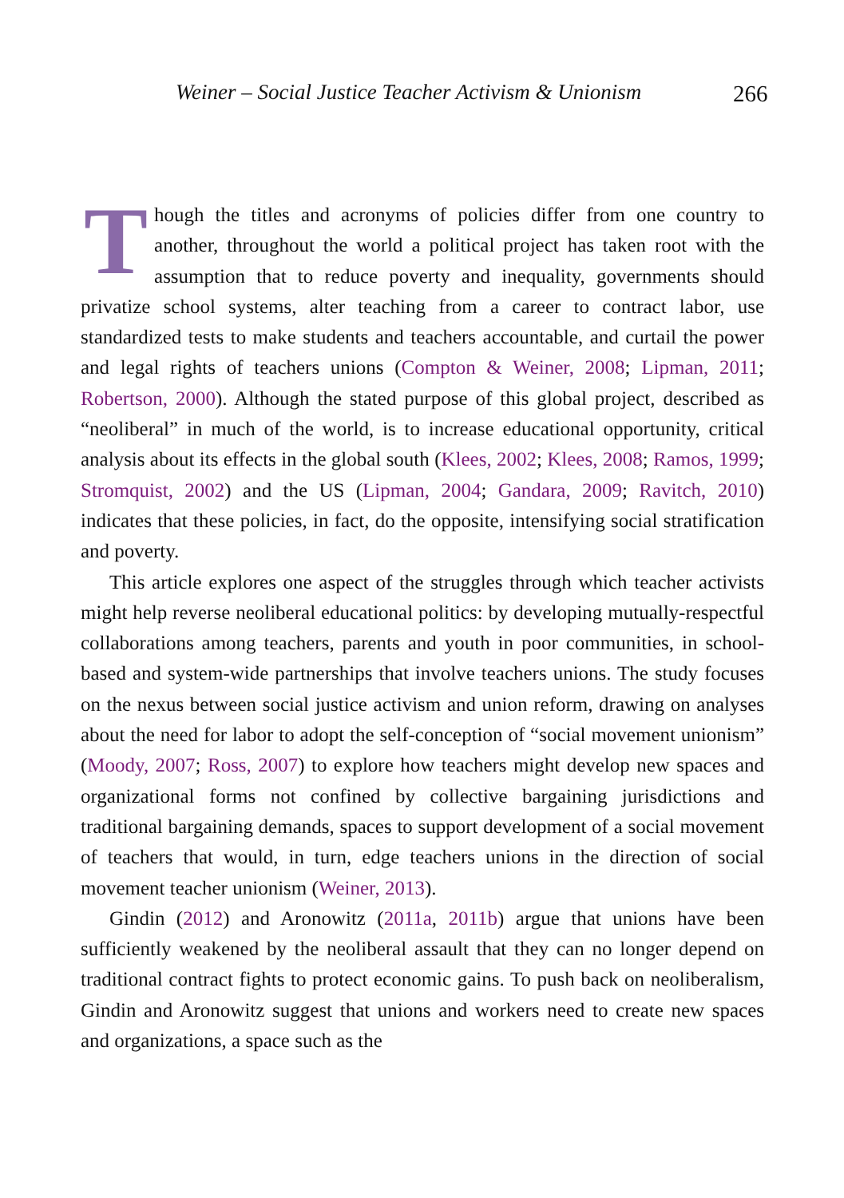Weiner – Social Justice Teacher Activism & Unionism 266
Though the titles and acronyms of policies differ from one country to another, throughout the world a political project has taken root with the assumption that to reduce poverty and inequality, governments should privatize school systems, alter teaching from a career to contract labor, use standardized tests to make students and teachers accountable, and curtail the power and legal rights of teachers unions (Compton & Weiner, 2008; Lipman, 2011; Robertson, 2000). Although the stated purpose of this global project, described as “neoliberal” in much of the world, is to increase educational opportunity, critical analysis about its effects in the global south (Klees, 2002; Klees, 2008; Ramos, 1999; Stromquist, 2002) and the US (Lipman, 2004; Gandara, 2009; Ravitch, 2010) indicates that these policies, in fact, do the opposite, intensifying social stratification and poverty.
This article explores one aspect of the struggles through which teacher activists might help reverse neoliberal educational politics: by developing mutually-respectful collaborations among teachers, parents and youth in poor communities, in school-based and system-wide partnerships that involve teachers unions. The study focuses on the nexus between social justice activism and union reform, drawing on analyses about the need for labor to adopt the self-conception of “social movement unionism” (Moody, 2007; Ross, 2007) to explore how teachers might develop new spaces and organizational forms not confined by collective bargaining jurisdictions and traditional bargaining demands, spaces to support development of a social movement of teachers that would, in turn, edge teachers unions in the direction of social movement teacher unionism (Weiner, 2013).
Gindin (2012) and Aronowitz (2011a, 2011b) argue that unions have been sufficiently weakened by the neoliberal assault that they can no longer depend on traditional contract fights to protect economic gains. To push back on neoliberalism, Gindin and Aronowitz suggest that unions and workers need to create new spaces and organizations, a space such as the